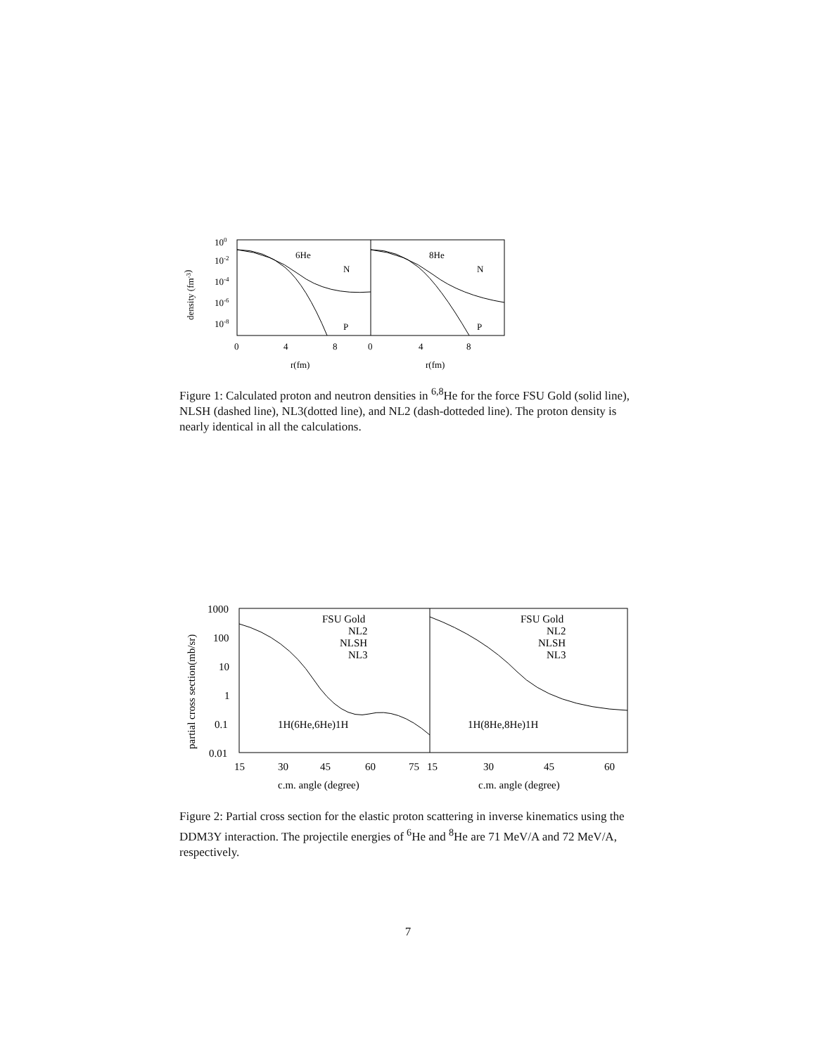100
10-2
10-4
10-6
10-8
density (fm-3)
0
4
8
0
4
8
r(fm)
r(fm)
6He
8He
N
N
P
P
Figure 1: Calculated proton and neutron densities in <sup>6,8</sup>He for the force FSU Gold (solid line), NLSH (dashed line), NL3(dotted line), and NL2 (dash-dotteded line). The proton density is nearly identical in all the calculations.
1000
100
10
1
0.1
0.01
partial cross section(mb/sr)
15
30
45
60
75
15
30
45
60
c.m. angle (degree)
c.m. angle (degree)
FSU Gold
NL2
NLSH
NL3
FSU Gold
NL2
NLSH
NL3
1H(6He,6He)1H
1H(8He,8He)1H
Figure 2: Partial cross section for the elastic proton scattering in inverse kinematics using the DDM3Y interaction. The projectile energies of <sup>6</sup>He and <sup>8</sup>He are 71 MeV/A and 72 MeV/A, respectively.
7